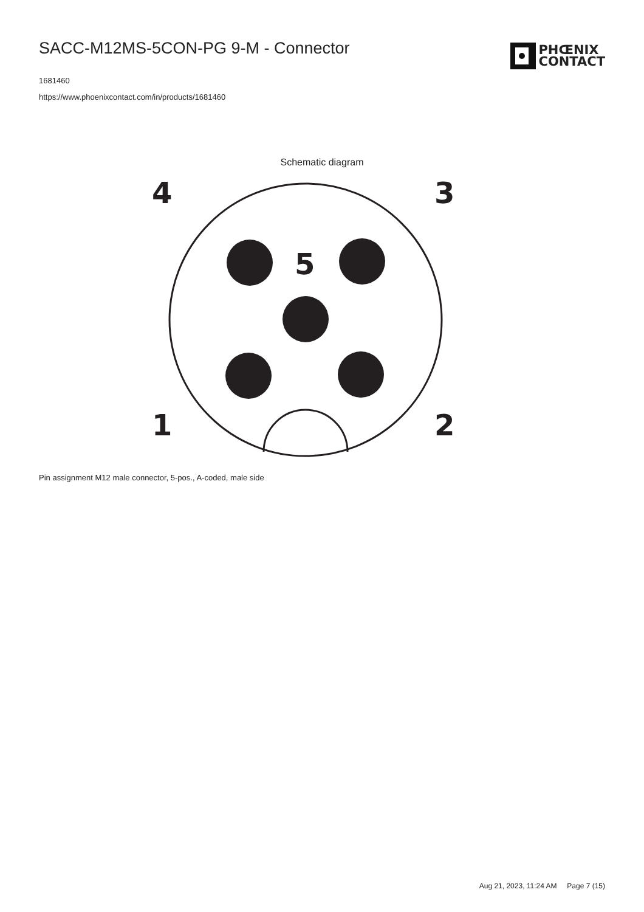SACC-M12MS-5CON-PG 9-M - Connector
1681460
https://www.phoenixcontact.com/in/products/1681460
PHŒNIX
CONTACT
Schematic diagram
4
3
5
1
2
Pin assignment M12 male connector, 5-pos., A-coded, male side
Aug 21, 2023, 11:24 AM Page 7 (15)